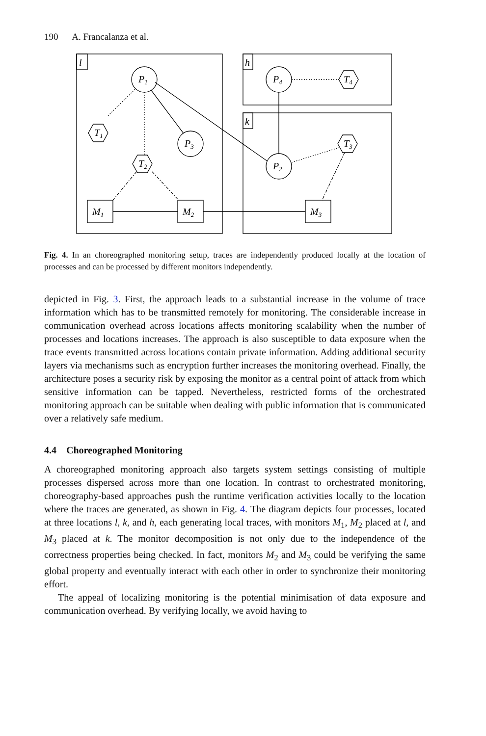190 A. Francalanza et al.
l
h
k
P1
P3
P2
P4
T1
T2
T3
T4
M1
M2
M3
Fig. 4. In an choreographed monitoring setup, traces are independently produced locally at the location of processes and can be processed by different monitors independently.
depicted in Fig. 3. First, the approach leads to a substantial increase in the volume of trace information which has to be transmitted remotely for monitoring. The considerable increase in communication overhead across locations affects monitoring scalability when the number of processes and locations increases. The approach is also susceptible to data exposure when the trace events transmitted across locations contain private information. Adding additional security layers via mechanisms such as encryption further increases the monitoring overhead. Finally, the architecture poses a security risk by exposing the monitor as a central point of attack from which sensitive information can be tapped. Nevertheless, restricted forms of the orchestrated monitoring approach can be suitable when dealing with public information that is communicated over a relatively safe medium.
4.4 Choreographed Monitoring
A choreographed monitoring approach also targets system settings consisting of multiple processes dispersed across more than one location. In contrast to orchestrated monitoring, choreography-based approaches push the runtime verification activities locally to the location where the traces are generated, as shown in Fig. 4. The diagram depicts four processes, located at three locations l, k, and h, each generating local traces, with monitors M<sub>1</sub>, M<sub>2</sub> placed at l, and M<sub>3</sub> placed at k. The monitor decomposition is not only due to the independence of the correctness properties being checked. In fact, monitors M<sub>2</sub> and M<sub>3</sub> could be verifying the same global property and eventually interact with each other in order to synchronize their monitoring effort.
The appeal of localizing monitoring is the potential minimisation of data exposure and communication overhead. By verifying locally, we avoid having to